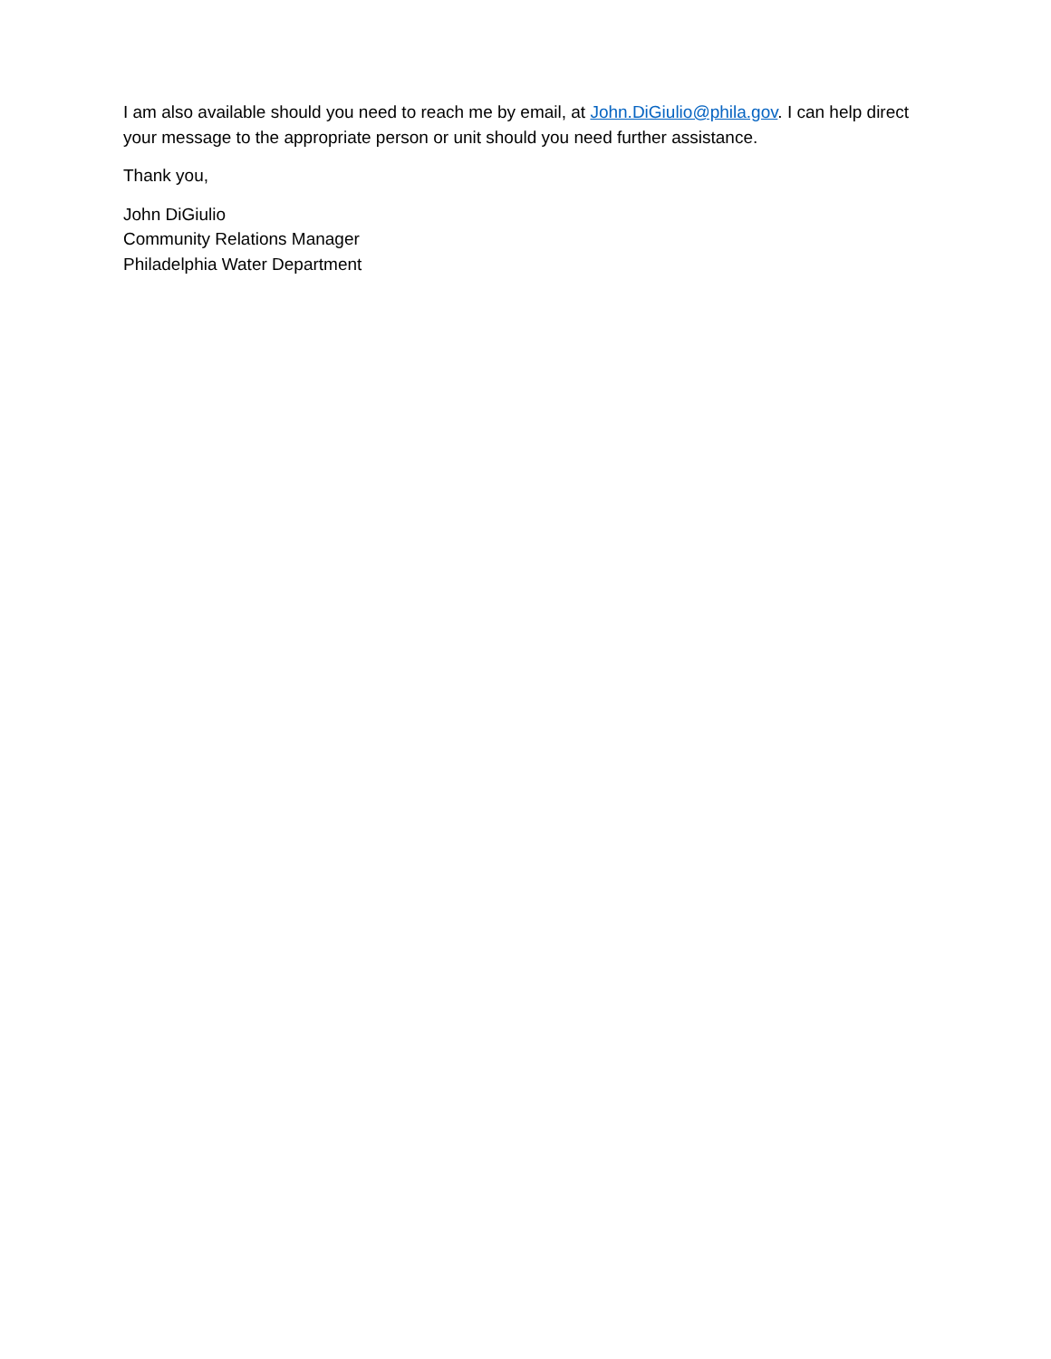I am also available should you need to reach me by email, at John.DiGiulio@phila.gov. I can help direct your message to the appropriate person or unit should you need further assistance.
Thank you,
John DiGiulio
Community Relations Manager
Philadelphia Water Department